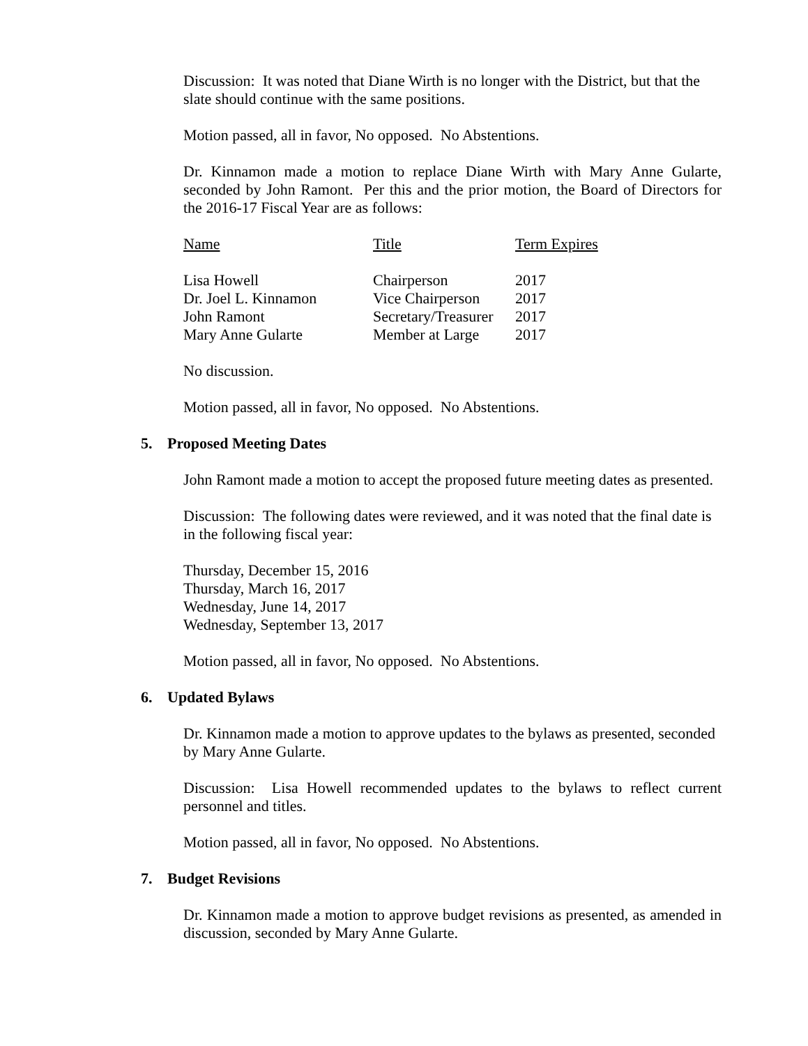Discussion: It was noted that Diane Wirth is no longer with the District, but that the slate should continue with the same positions.
Motion passed, all in favor, No opposed. No Abstentions.
Dr. Kinnamon made a motion to replace Diane Wirth with Mary Anne Gularte, seconded by John Ramont. Per this and the prior motion, the Board of Directors for the 2016-17 Fiscal Year are as follows:
| Name | Title | Term Expires |
| --- | --- | --- |
| Lisa Howell | Chairperson | 2017 |
| Dr. Joel L. Kinnamon | Vice Chairperson | 2017 |
| John Ramont | Secretary/Treasurer | 2017 |
| Mary Anne Gularte | Member at Large | 2017 |
No discussion.
Motion passed, all in favor, No opposed. No Abstentions.
5. Proposed Meeting Dates
John Ramont made a motion to accept the proposed future meeting dates as presented.
Discussion: The following dates were reviewed, and it was noted that the final date is in the following fiscal year:
Thursday, December 15, 2016
Thursday, March 16, 2017
Wednesday, June 14, 2017
Wednesday, September 13, 2017
Motion passed, all in favor, No opposed. No Abstentions.
6. Updated Bylaws
Dr. Kinnamon made a motion to approve updates to the bylaws as presented, seconded by Mary Anne Gularte.
Discussion: Lisa Howell recommended updates to the bylaws to reflect current personnel and titles.
Motion passed, all in favor, No opposed. No Abstentions.
7. Budget Revisions
Dr. Kinnamon made a motion to approve budget revisions as presented, as amended in discussion, seconded by Mary Anne Gularte.